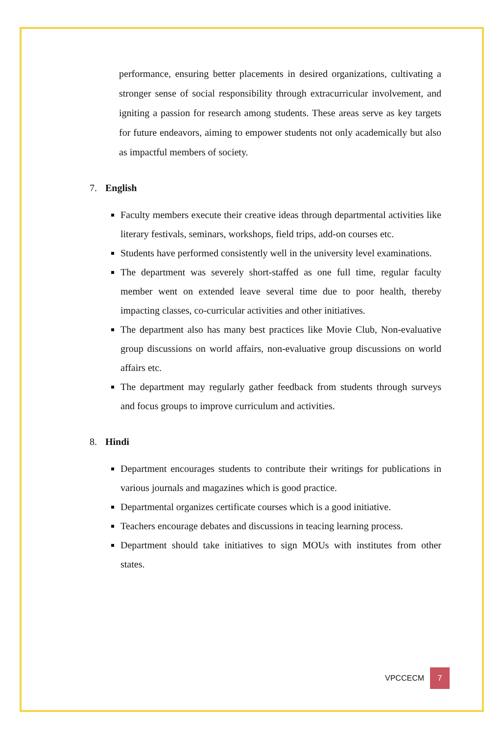performance, ensuring better placements in desired organizations, cultivating a stronger sense of social responsibility through extracurricular involvement, and igniting a passion for research among students. These areas serve as key targets for future endeavors, aiming to empower students not only academically but also as impactful members of society.
7. English
Faculty members execute their creative ideas through departmental activities like literary festivals, seminars, workshops, field trips, add-on courses etc.
Students have performed consistently well in the university level examinations.
The department was severely short-staffed as one full time, regular faculty member went on extended leave several time due to poor health, thereby impacting classes, co-curricular activities and other initiatives.
The department also has many best practices like Movie Club, Non-evaluative group discussions on world affairs, non-evaluative group discussions on world affairs etc.
The department may regularly gather feedback from students through surveys and focus groups to improve curriculum and activities.
8. Hindi
Department encourages students to contribute their writings for publications in various journals and magazines which is good practice.
Departmental organizes certificate courses which is a good initiative.
Teachers encourage debates and discussions in teacing learning process.
Department should take initiatives to sign MOUs with institutes from other states.
VPCCECM 7